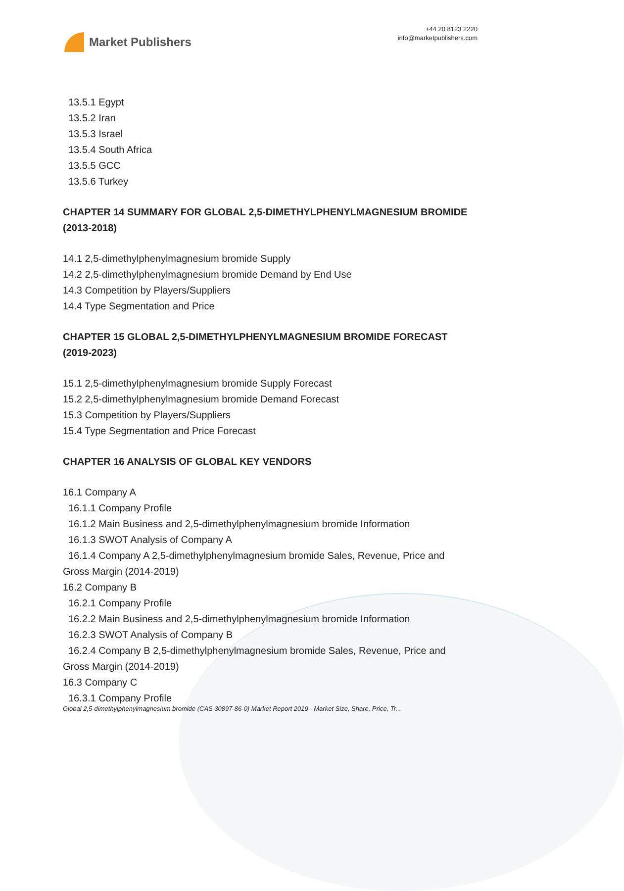Market Publishers
+44 20 8123 2220
info@marketpublishers.com
13.5.1 Egypt
13.5.2 Iran
13.5.3 Israel
13.5.4 South Africa
13.5.5 GCC
13.5.6 Turkey
CHAPTER 14 SUMMARY FOR GLOBAL 2,5-DIMETHYLPHENYLMAGNESIUM BROMIDE (2013-2018)
14.1 2,5-dimethylphenylmagnesium bromide Supply
14.2 2,5-dimethylphenylmagnesium bromide Demand by End Use
14.3 Competition by Players/Suppliers
14.4 Type Segmentation and Price
CHAPTER 15 GLOBAL 2,5-DIMETHYLPHENYLMAGNESIUM BROMIDE FORECAST (2019-2023)
15.1 2,5-dimethylphenylmagnesium bromide Supply Forecast
15.2 2,5-dimethylphenylmagnesium bromide Demand Forecast
15.3 Competition by Players/Suppliers
15.4 Type Segmentation and Price Forecast
CHAPTER 16 ANALYSIS OF GLOBAL KEY VENDORS
16.1 Company A
16.1.1 Company Profile
16.1.2 Main Business and 2,5-dimethylphenylmagnesium bromide Information
16.1.3 SWOT Analysis of Company A
16.1.4 Company A 2,5-dimethylphenylmagnesium bromide Sales, Revenue, Price and
Gross Margin (2014-2019)
16.2 Company B
16.2.1 Company Profile
16.2.2 Main Business and 2,5-dimethylphenylmagnesium bromide Information
16.2.3 SWOT Analysis of Company B
16.2.4 Company B 2,5-dimethylphenylmagnesium bromide Sales, Revenue, Price and
Gross Margin (2014-2019)
16.3 Company C
16.3.1 Company Profile
Global 2,5-dimethylphenylmagnesium bromide (CAS 30897-86-0) Market Report 2019 - Market Size, Share, Price, Tr...